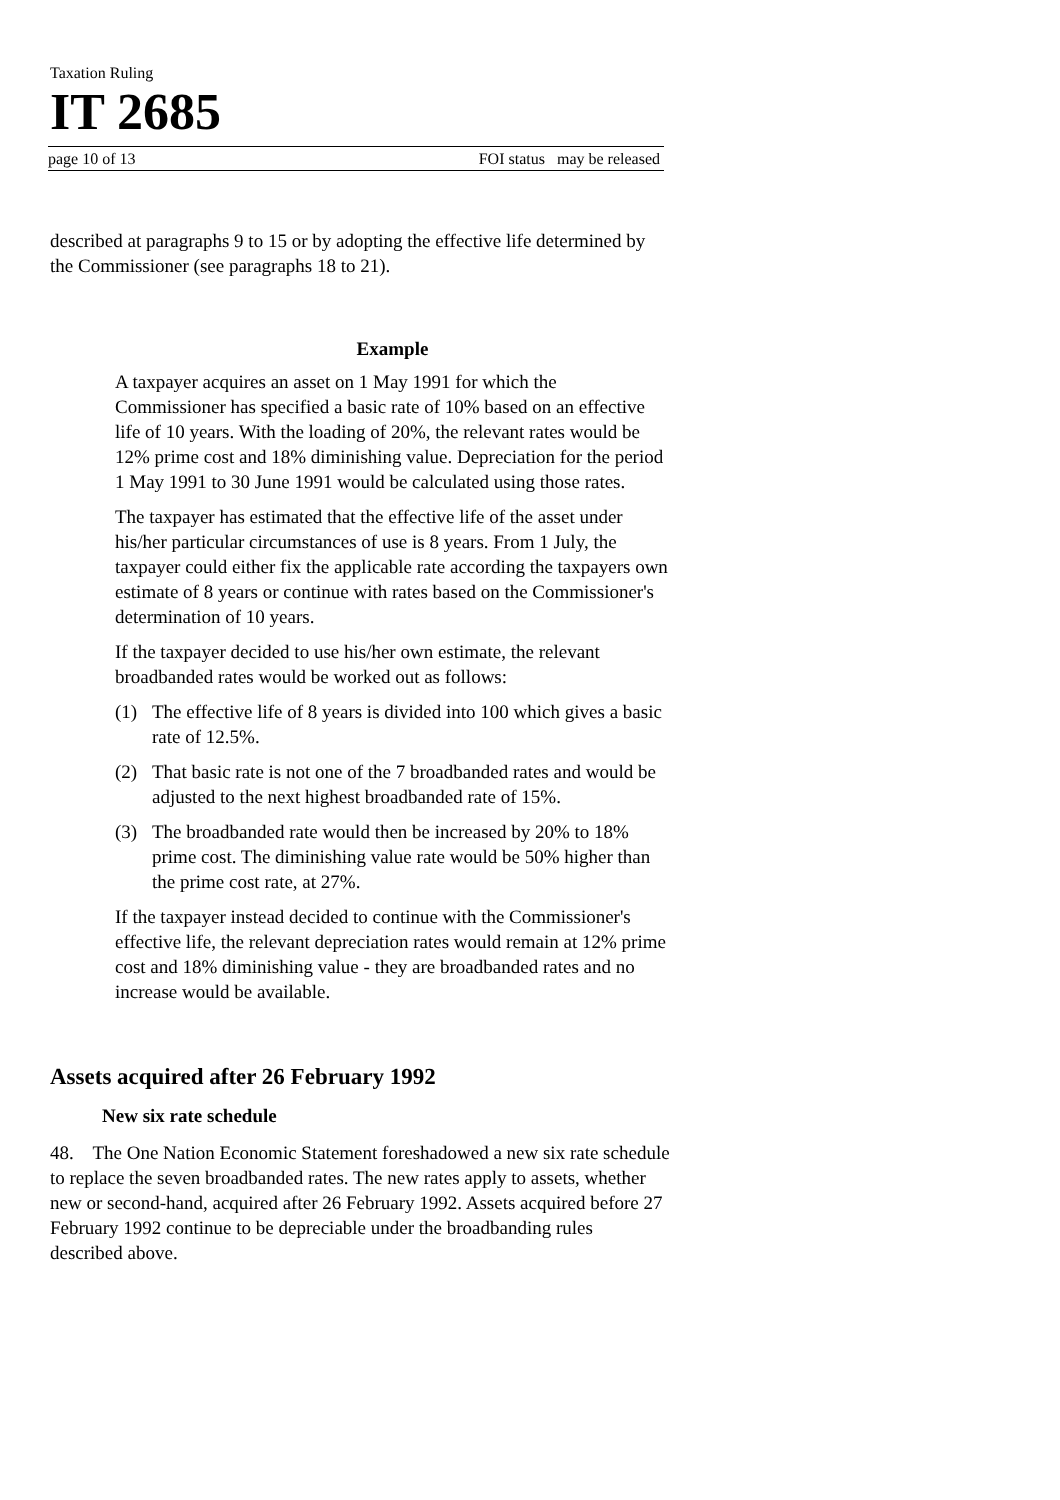Taxation Ruling
IT 2685
page 10 of 13 FOI status may be released
described at paragraphs 9 to 15 or by adopting the effective life determined by the Commissioner (see paragraphs 18 to 21).
Example
A taxpayer acquires an asset on 1 May 1991 for which the Commissioner has specified a basic rate of 10% based on an effective life of 10 years. With the loading of 20%, the relevant rates would be 12% prime cost and 18% diminishing value. Depreciation for the period 1 May 1991 to 30 June 1991 would be calculated using those rates.
The taxpayer has estimated that the effective life of the asset under his/her particular circumstances of use is 8 years. From 1 July, the taxpayer could either fix the applicable rate according the taxpayers own estimate of 8 years or continue with rates based on the Commissioner's determination of 10 years.
If the taxpayer decided to use his/her own estimate, the relevant broadbanded rates would be worked out as follows:
(1) The effective life of 8 years is divided into 100 which gives a basic rate of 12.5%.
(2) That basic rate is not one of the 7 broadbanded rates and would be adjusted to the next highest broadbanded rate of 15%.
(3) The broadbanded rate would then be increased by 20% to 18% prime cost. The diminishing value rate would be 50% higher than the prime cost rate, at 27%.
If the taxpayer instead decided to continue with the Commissioner's effective life, the relevant depreciation rates would remain at 12% prime cost and 18% diminishing value - they are broadbanded rates and no increase would be available.
Assets acquired after 26 February 1992
New six rate schedule
48. The One Nation Economic Statement foreshadowed a new six rate schedule to replace the seven broadbanded rates. The new rates apply to assets, whether new or second-hand, acquired after 26 February 1992. Assets acquired before 27 February 1992 continue to be depreciable under the broadbanding rules described above.